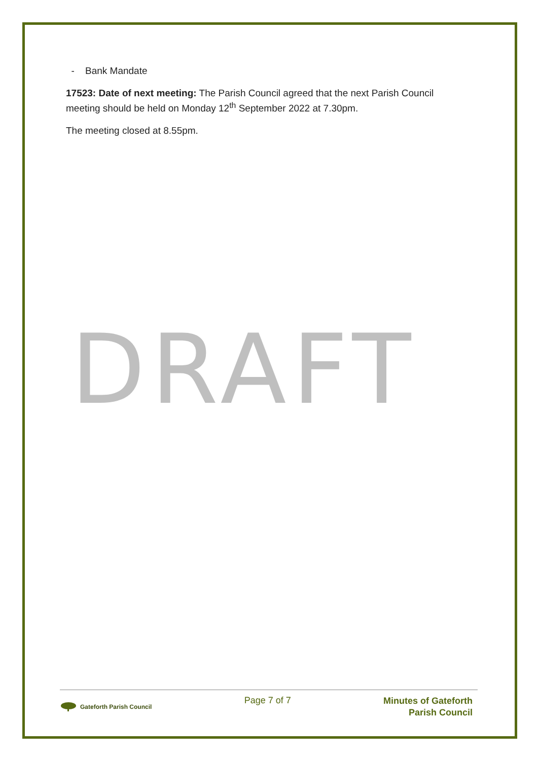- Bank Mandate
17523: Date of next meeting: The Parish Council agreed that the next Parish Council meeting should be held on Monday 12<sup>th</sup> September 2022 at 7.30pm.
The meeting closed at 8.55pm.
DRAFT
Gateforth Parish Council
Page 7 of 7
Minutes of Gateforth
Parish Council